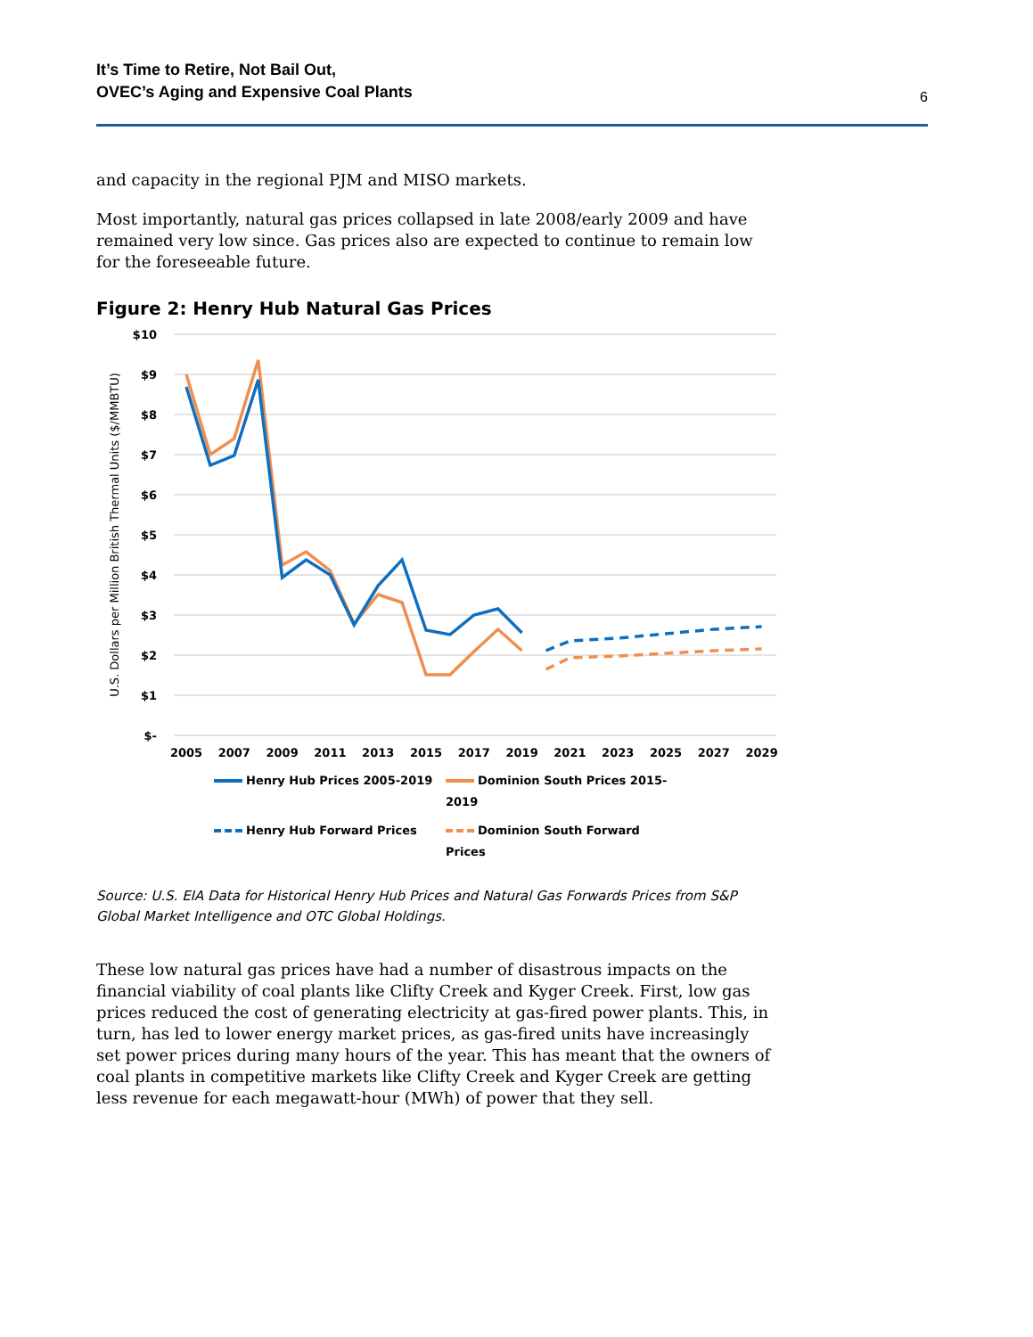It’s Time to Retire, Not Bail Out,
OVEC’s Aging and Expensive Coal Plants
6
and capacity in the regional PJM and MISO markets.
Most importantly, natural gas prices collapsed in late 2008/early 2009 and have remained very low since. Gas prices also are expected to continue to remain low for the foreseeable future.
Figure 2: Henry Hub Natural Gas Prices
$10
$9
$8
$7
$6
$5
$4
$3
$2
$1
$-
U.S. Dollars per Million British Thermal Units ($/MMBTU)
2005
2007
2009
2011
2013
2015
2017
2019
2021
2023
2025
2027
2029
Henry Hub Prices 2005-2019
Dominion South Prices 2015-2019
Henry Hub Forward Prices
Dominion South Forward Prices
Source: U.S. EIA Data for Historical Henry Hub Prices and Natural Gas Forwards Prices from S&P Global Market Intelligence and OTC Global Holdings.
These low natural gas prices have had a number of disastrous impacts on the financial viability of coal plants like Clifty Creek and Kyger Creek. First, low gas prices reduced the cost of generating electricity at gas-fired power plants. This, in turn, has led to lower energy market prices, as gas-fired units have increasingly set power prices during many hours of the year. This has meant that the owners of coal plants in competitive markets like Clifty Creek and Kyger Creek are getting less revenue for each megawatt-hour (MWh) of power that they sell.